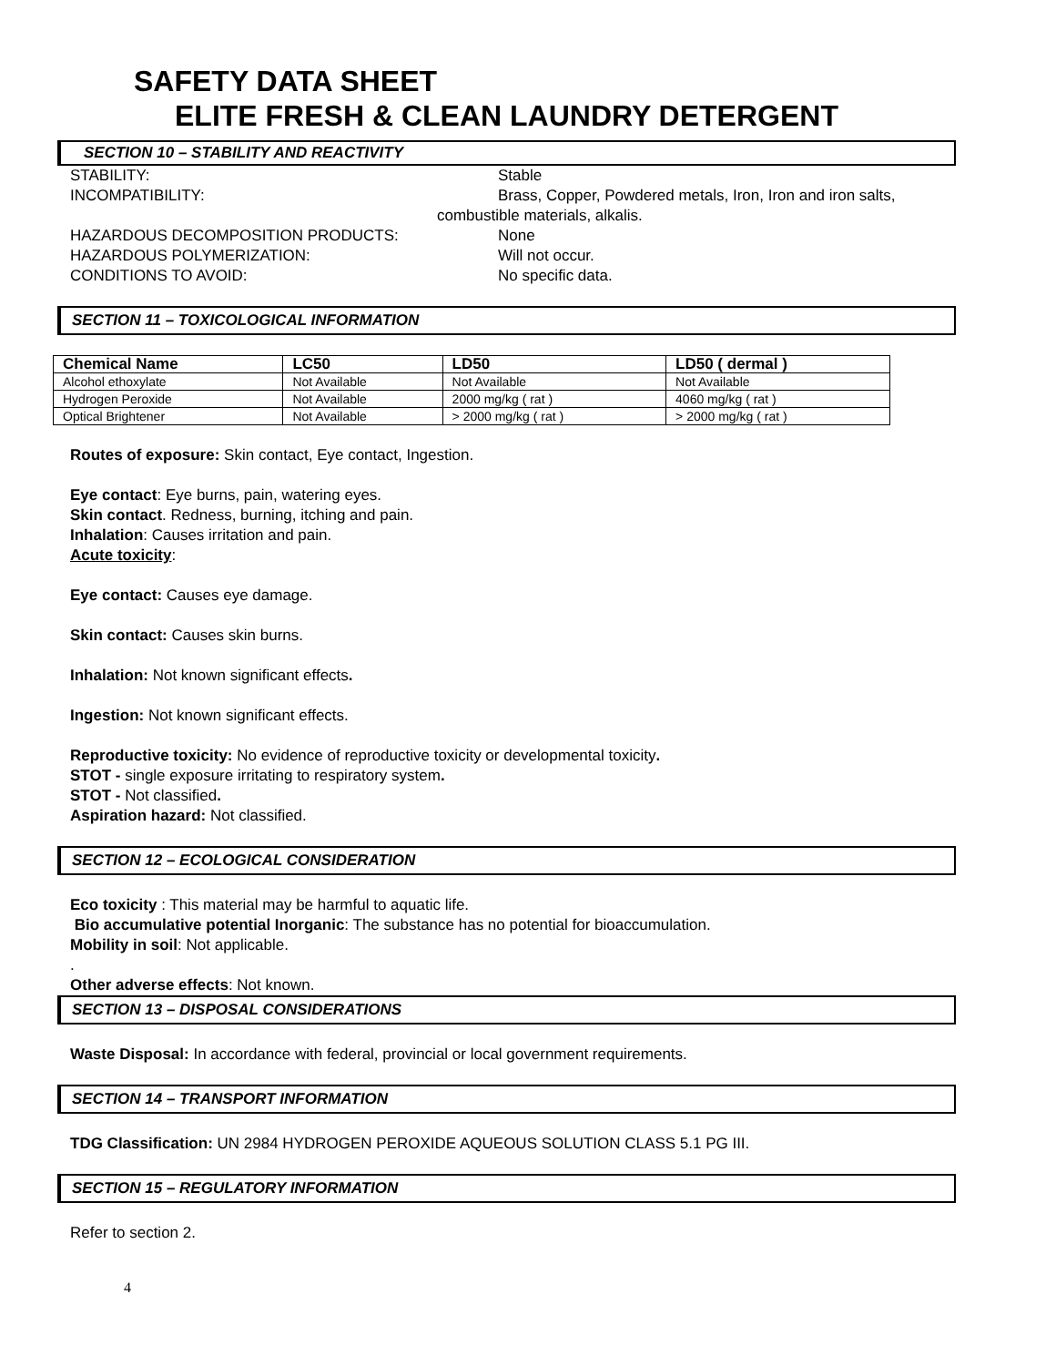SAFETY DATA SHEET
ELITE FRESH & CLEAN LAUNDRY DETERGENT
SECTION 10 – STABILITY AND REACTIVITY
STABILITY: Stable
INCOMPATIBILITY: Brass, Copper, Powdered metals, Iron, Iron and iron salts,
combustible materials, alkalis.
HAZARDOUS DECOMPOSITION PRODUCTS: None
HAZARDOUS POLYMERIZATION: Will not occur.
CONDITIONS TO AVOID: No specific data.
SECTION 11 – TOXICOLOGICAL INFORMATION
| Chemical Name | LC50 | LD50 | LD50 ( dermal ) |
| --- | --- | --- | --- |
| Alcohol ethoxylate | Not Available | Not Available | Not Available |
| Hydrogen Peroxide | Not Available | 2000 mg/kg ( rat ) | 4060 mg/kg ( rat ) |
| Optical Brightener | Not Available | > 2000 mg/kg ( rat ) | > 2000 mg/kg ( rat ) |
Routes of exposure: Skin contact, Eye contact, Ingestion.
Eye contact: Eye burns, pain, watering eyes.
Skin contact. Redness, burning, itching and pain.
Inhalation: Causes irritation and pain.
Acute toxicity:
Eye contact: Causes eye damage.
Skin contact: Causes skin burns.
Inhalation: Not known significant effects.
Ingestion: Not known significant effects.
Reproductive toxicity: No evidence of reproductive toxicity or developmental toxicity.
STOT - single exposure irritating to respiratory system.
STOT - Not classified.
Aspiration hazard: Not classified.
SECTION 12 – ECOLOGICAL CONSIDERATION
Eco toxicity : This material may be harmful to aquatic life.
Bio accumulative potential Inorganic: The substance has no potential for bioaccumulation.
Mobility in soil: Not applicable.
.
Other adverse effects: Not known.
SECTION 13 – DISPOSAL CONSIDERATIONS
Waste Disposal: In accordance with federal, provincial or local government requirements.
SECTION 14 – TRANSPORT INFORMATION
TDG Classification: UN 2984 HYDROGEN PEROXIDE AQUEOUS SOLUTION CLASS 5.1 PG III.
SECTION 15 – REGULATORY INFORMATION
Refer to section 2.
4